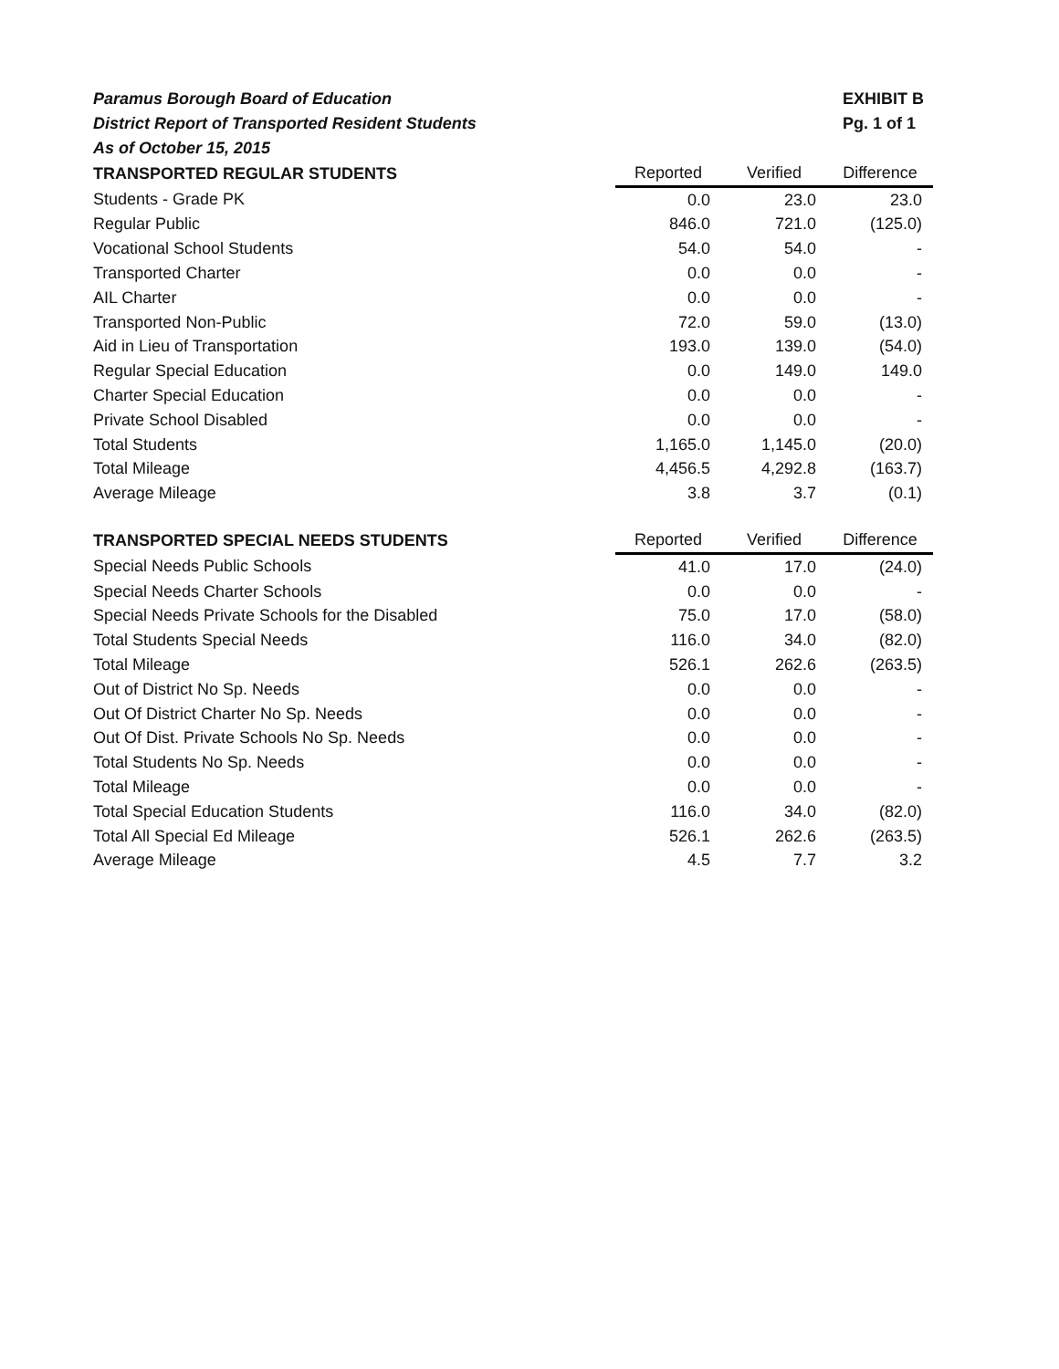Paramus Borough Board of Education
District Report of Transported Resident Students
As of October 15, 2015
EXHIBIT B
Pg. 1 of 1
| TRANSPORTED REGULAR STUDENTS | Reported | Verified | Difference |
| --- | --- | --- | --- |
| Students - Grade PK | 0.0 | 23.0 | 23.0 |
| Regular Public | 846.0 | 721.0 | (125.0) |
| Vocational School Students | 54.0 | 54.0 | - |
| Transported Charter | 0.0 | 0.0 | - |
| AIL Charter | 0.0 | 0.0 | - |
| Transported Non-Public | 72.0 | 59.0 | (13.0) |
| Aid in Lieu of Transportation | 193.0 | 139.0 | (54.0) |
| Regular Special Education | 0.0 | 149.0 | 149.0 |
| Charter Special Education | 0.0 | 0.0 | - |
| Private School Disabled | 0.0 | 0.0 | - |
| Total Students | 1,165.0 | 1,145.0 | (20.0) |
| Total Mileage | 4,456.5 | 4,292.8 | (163.7) |
| Average Mileage | 3.8 | 3.7 | (0.1) |
| TRANSPORTED SPECIAL NEEDS STUDENTS | Reported | Verified | Difference |
| Special Needs Public Schools | 41.0 | 17.0 | (24.0) |
| Special Needs Charter Schools | 0.0 | 0.0 | - |
| Special Needs Private Schools for the Disabled | 75.0 | 17.0 | (58.0) |
| Total Students Special Needs | 116.0 | 34.0 | (82.0) |
| Total Mileage | 526.1 | 262.6 | (263.5) |
| Out of District No Sp. Needs | 0.0 | 0.0 | - |
| Out Of District Charter No Sp. Needs | 0.0 | 0.0 | - |
| Out Of Dist. Private Schools No Sp. Needs | 0.0 | 0.0 | - |
| Total Students No Sp. Needs | 0.0 | 0.0 | - |
| Total Mileage | 0.0 | 0.0 | - |
| Total Special Education Students | 116.0 | 34.0 | (82.0) |
| Total All Special Ed Mileage | 526.1 | 262.6 | (263.5) |
| Average Mileage | 4.5 | 7.7 | 3.2 |